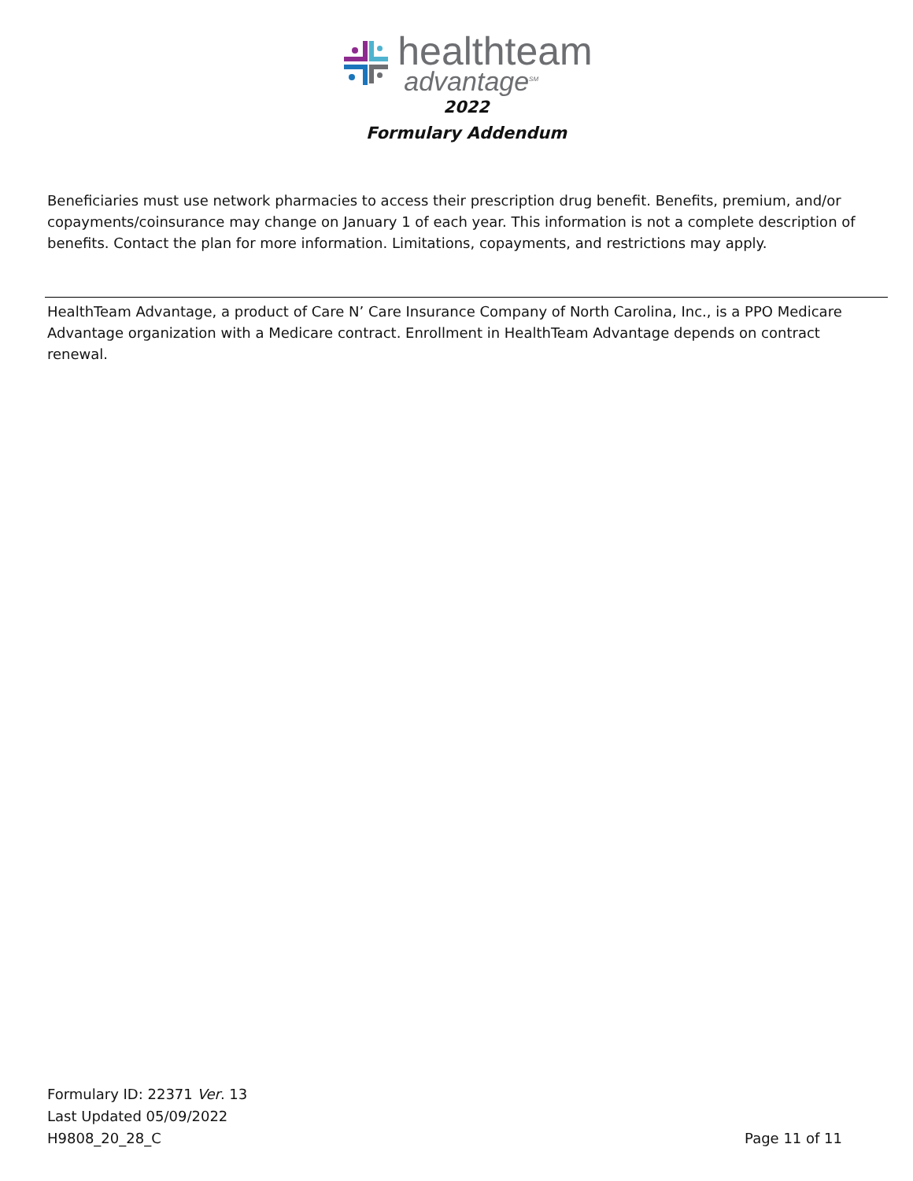healthteam
advantage<sup>SM</sup>
2022
Formulary Addendum
Beneficiaries must use network pharmacies to access their prescription drug benefit. Benefits, premium, and/or copayments/coinsurance may change on January 1 of each year. This information is not a complete description of benefits. Contact the plan for more information. Limitations, copayments, and restrictions may apply.
HealthTeam Advantage, a product of Care N’ Care Insurance Company of North Carolina, Inc., is a PPO Medicare Advantage organization with a Medicare contract. Enrollment in HealthTeam Advantage depends on contract renewal.
Formulary ID: 22371 Ver. 13
Last Updated 05/09/2022
H9808_20_28_C
Page 11 of 11